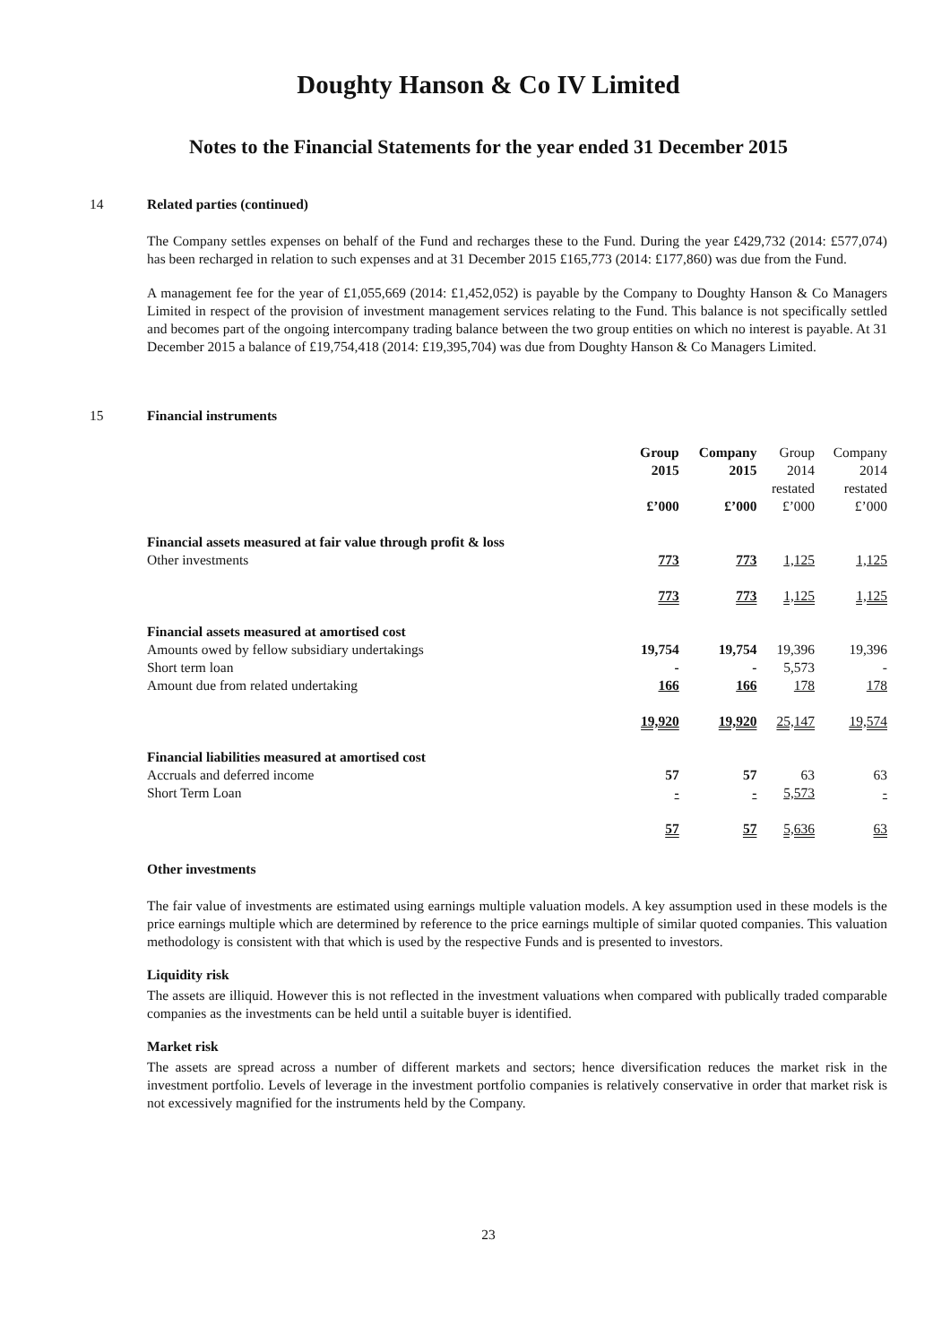Doughty Hanson & Co IV Limited
Notes to the Financial Statements for the year ended 31 December 2015
14 Related parties (continued)
The Company settles expenses on behalf of the Fund and recharges these to the Fund. During the year £429,732 (2014: £577,074) has been recharged in relation to such expenses and at 31 December 2015 £165,773 (2014: £177,860) was due from the Fund.
A management fee for the year of £1,055,669 (2014: £1,452,052) is payable by the Company to Doughty Hanson & Co Managers Limited in respect of the provision of investment management services relating to the Fund. This balance is not specifically settled and becomes part of the ongoing intercompany trading balance between the two group entities on which no interest is payable. At 31 December 2015 a balance of £19,754,418 (2014: £19,395,704) was due from Doughty Hanson & Co Managers Limited.
15 Financial instruments
| | Group 2015 £’000 | Company 2015 £’000 | Group 2014 restated £’000 | Company 2014 restated £’000 |
| --- | --- | --- | --- | --- |
| Financial assets measured at fair value through profit & loss | | | | |
| Other investments | 773 | 773 | 1,125 | 1,125 |
| | 773 | 773 | 1,125 | 1,125 |
| Financial assets measured at amortised cost | | | | |
| Amounts owed by fellow subsidiary undertakings | 19,754 | 19,754 | 19,396 | 19,396 |
| Short term loan | - | - | 5,573 | - |
| Amount due from related undertaking | 166 | 166 | 178 | 178 |
| | 19,920 | 19,920 | 25,147 | 19,574 |
| Financial liabilities measured at amortised cost | | | | |
| Accruals and deferred income | 57 | 57 | 63 | 63 |
| Short Term Loan | - | - | 5,573 | - |
| | 57 | 57 | 5,636 | 63 |
Other investments
The fair value of investments are estimated using earnings multiple valuation models. A key assumption used in these models is the price earnings multiple which are determined by reference to the price earnings multiple of similar quoted companies. This valuation methodology is consistent with that which is used by the respective Funds and is presented to investors.
Liquidity risk
The assets are illiquid. However this is not reflected in the investment valuations when compared with publically traded comparable companies as the investments can be held until a suitable buyer is identified.
Market risk
The assets are spread across a number of different markets and sectors; hence diversification reduces the market risk in the investment portfolio. Levels of leverage in the investment portfolio companies is relatively conservative in order that market risk is not excessively magnified for the instruments held by the Company.
23